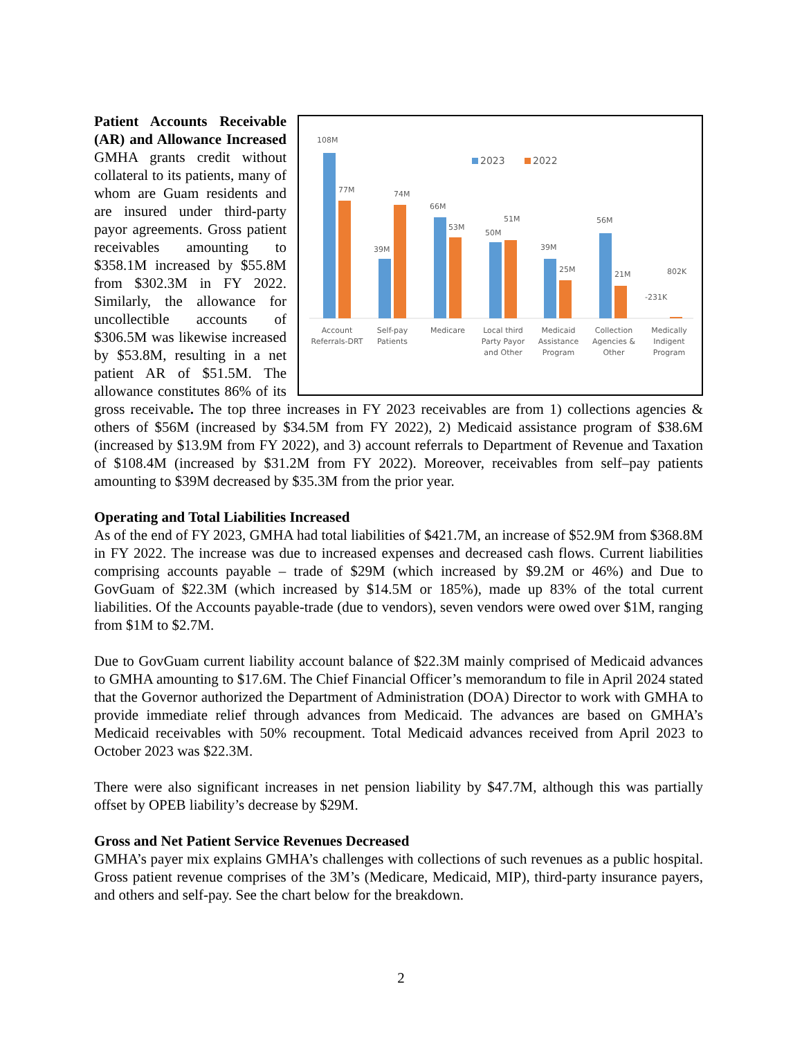2023
2022
108M
77M
39M
74M
66M
53M
50M
51M
39M
25M
56M
21M
-231K
802K
Account
Referrals-DRT
Self-pay
Patients
Medicare
Local third
Party Payor
and Other
Medicaid
Assistance
Program
Collection
Agencies &
Other
Medically
Indigent
Program
Patient Accounts Receivable (AR) and Allowance Increased GMHA grants credit without collateral to its patients, many of whom are Guam residents and are insured under third-party payor agreements. Gross patient receivables amounting to $358.1M increased by $55.8M from $302.3M in FY 2022. Similarly, the allowance for uncollectible accounts of $306.5M was likewise increased by $53.8M, resulting in a net patient AR of $51.5M. The allowance constitutes 86% of its gross receivable. The top three increases in FY 2023 receivables are from 1) collections agencies & others of $56M (increased by $34.5M from FY 2022), 2) Medicaid assistance program of $38.6M (increased by $13.9M from FY 2022), and 3) account referrals to Department of Revenue and Taxation of $108.4M (increased by $31.2M from FY 2022). Moreover, receivables from self–pay patients amounting to $39M decreased by $35.3M from the prior year.
Operating and Total Liabilities Increased
As of the end of FY 2023, GMHA had total liabilities of $421.7M, an increase of $52.9M from $368.8M in FY 2022. The increase was due to increased expenses and decreased cash flows. Current liabilities comprising accounts payable – trade of $29M (which increased by $9.2M or 46%) and Due to GovGuam of $22.3M (which increased by $14.5M or 185%), made up 83% of the total current liabilities. Of the Accounts payable-trade (due to vendors), seven vendors were owed over $1M, ranging from $1M to $2.7M.
Due to GovGuam current liability account balance of $22.3M mainly comprised of Medicaid advances to GMHA amounting to $17.6M. The Chief Financial Officer’s memorandum to file in April 2024 stated that the Governor authorized the Department of Administration (DOA) Director to work with GMHA to provide immediate relief through advances from Medicaid. The advances are based on GMHA’s Medicaid receivables with 50% recoupment. Total Medicaid advances received from April 2023 to October 2023 was $22.3M.
There were also significant increases in net pension liability by $47.7M, although this was partially offset by OPEB liability’s decrease by $29M.
Gross and Net Patient Service Revenues Decreased
GMHA’s payer mix explains GMHA’s challenges with collections of such revenues as a public hospital. Gross patient revenue comprises of the 3M’s (Medicare, Medicaid, MIP), third-party insurance payers, and others and self-pay. See the chart below for the breakdown.
2